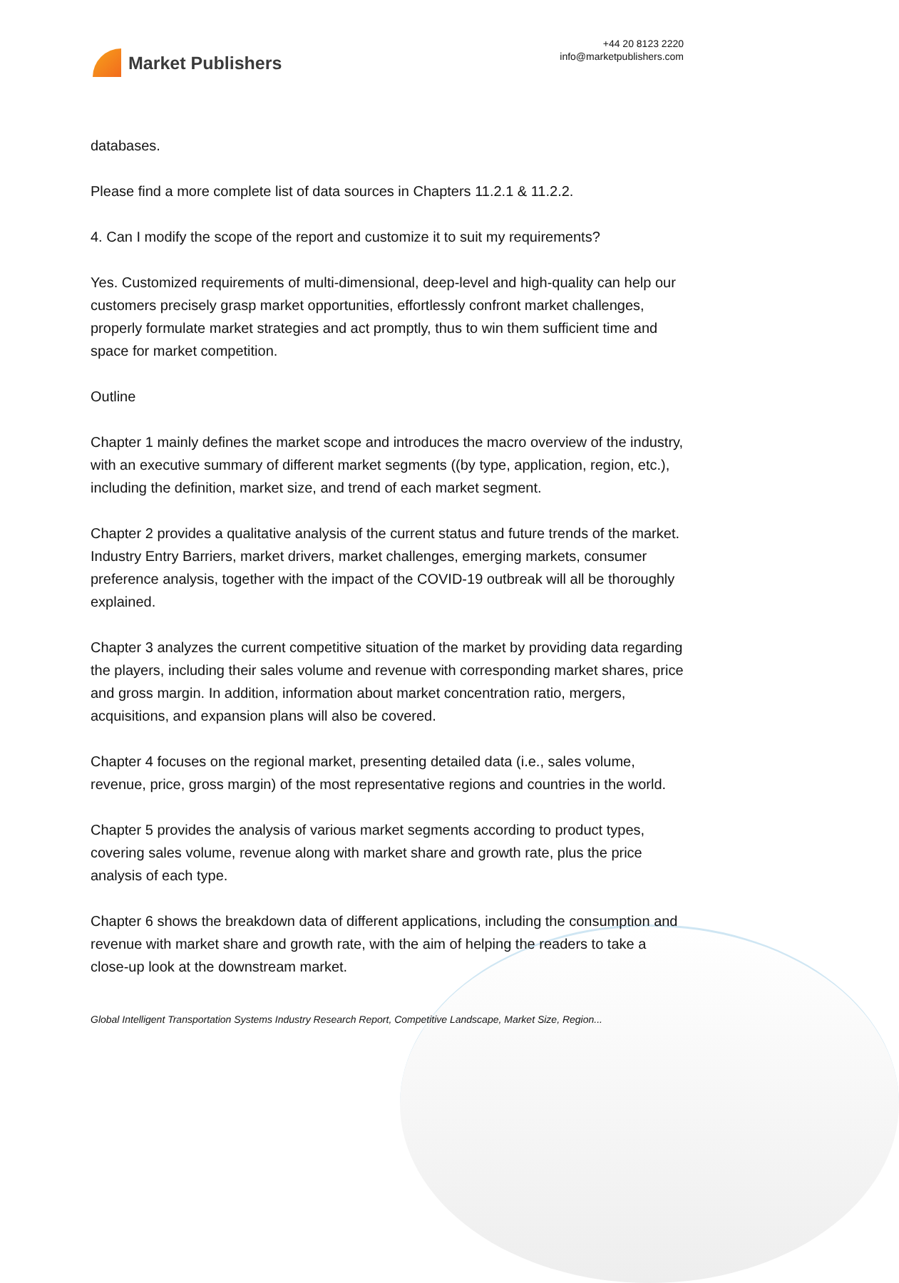Market Publishers
+44 20 8123 2220
info@marketpublishers.com
databases.
Please find a more complete list of data sources in Chapters 11.2.1 & 11.2.2.
4. Can I modify the scope of the report and customize it to suit my requirements?
Yes. Customized requirements of multi-dimensional, deep-level and high-quality can help our customers precisely grasp market opportunities, effortlessly confront market challenges, properly formulate market strategies and act promptly, thus to win them sufficient time and space for market competition.
Outline
Chapter 1 mainly defines the market scope and introduces the macro overview of the industry, with an executive summary of different market segments ((by type, application, region, etc.), including the definition, market size, and trend of each market segment.
Chapter 2 provides a qualitative analysis of the current status and future trends of the market. Industry Entry Barriers, market drivers, market challenges, emerging markets, consumer preference analysis, together with the impact of the COVID-19 outbreak will all be thoroughly explained.
Chapter 3 analyzes the current competitive situation of the market by providing data regarding the players, including their sales volume and revenue with corresponding market shares, price and gross margin. In addition, information about market concentration ratio, mergers, acquisitions, and expansion plans will also be covered.
Chapter 4 focuses on the regional market, presenting detailed data (i.e., sales volume, revenue, price, gross margin) of the most representative regions and countries in the world.
Chapter 5 provides the analysis of various market segments according to product types, covering sales volume, revenue along with market share and growth rate, plus the price analysis of each type.
Chapter 6 shows the breakdown data of different applications, including the consumption and revenue with market share and growth rate, with the aim of helping the readers to take a close-up look at the downstream market.
Global Intelligent Transportation Systems Industry Research Report, Competitive Landscape, Market Size, Region...